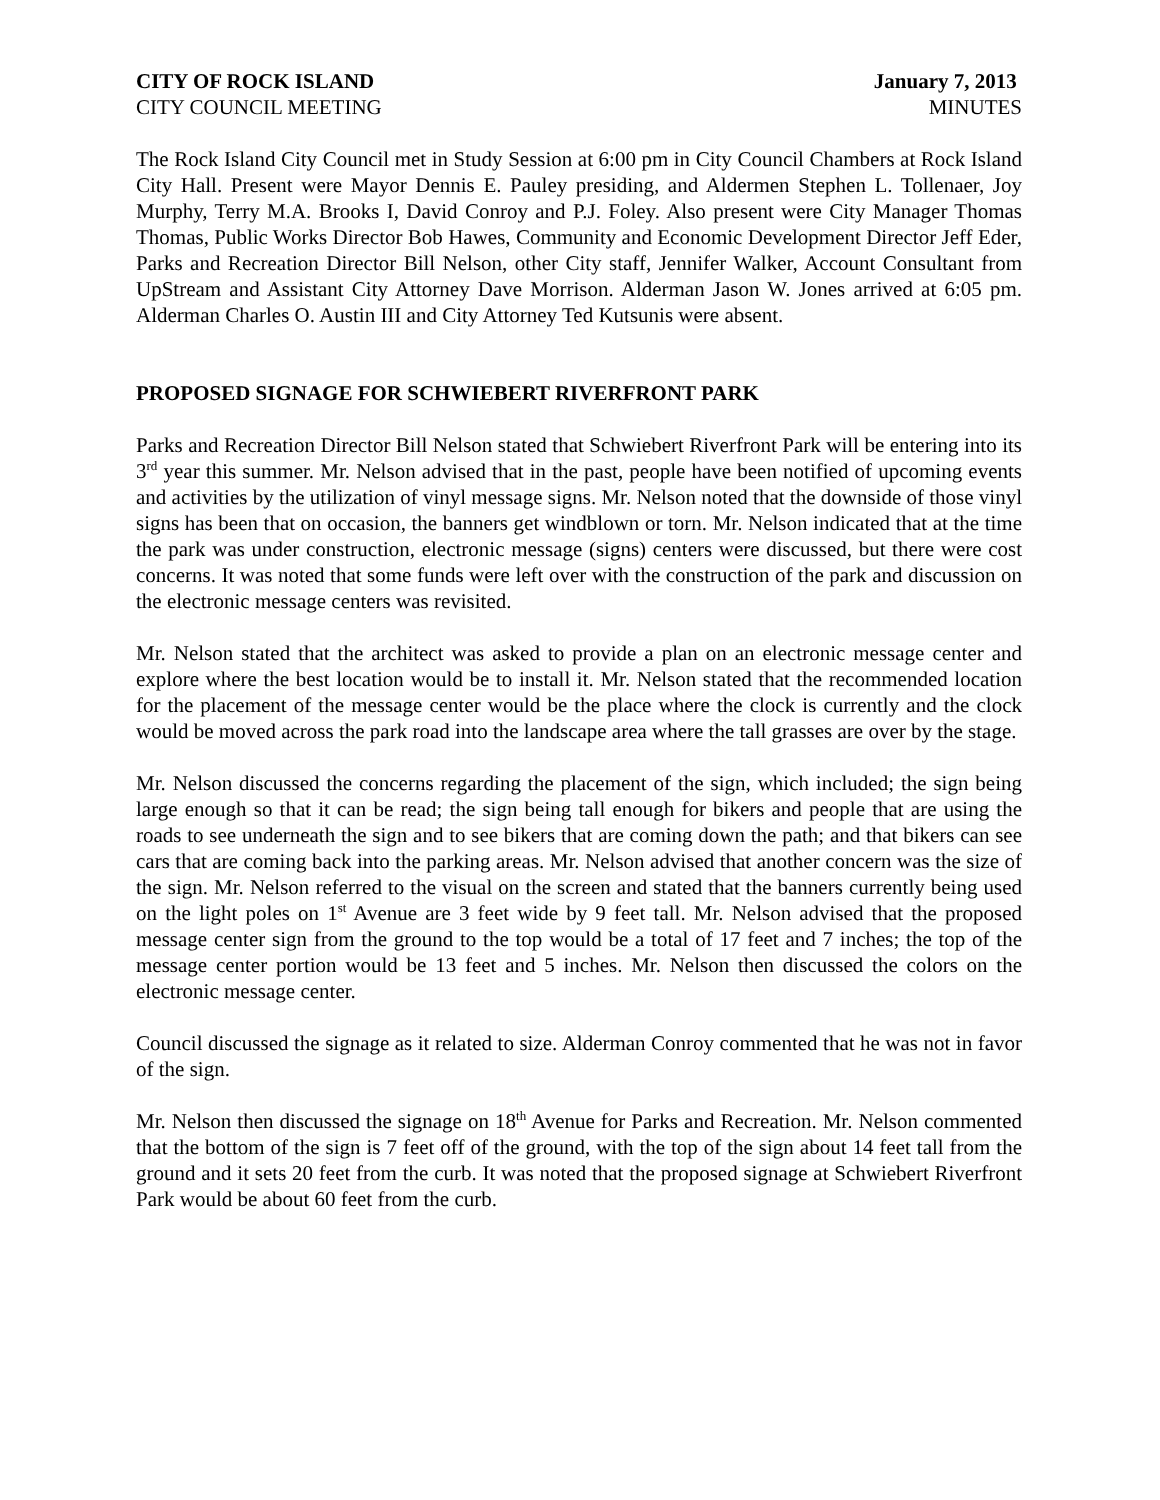CITY OF ROCK ISLAND January 7, 2013
CITY COUNCIL MEETING MINUTES
The Rock Island City Council met in Study Session at 6:00 pm in City Council Chambers at Rock Island City Hall. Present were Mayor Dennis E. Pauley presiding, and Aldermen Stephen L. Tollenaer, Joy Murphy, Terry M.A. Brooks I, David Conroy and P.J. Foley. Also present were City Manager Thomas Thomas, Public Works Director Bob Hawes, Community and Economic Development Director Jeff Eder, Parks and Recreation Director Bill Nelson, other City staff, Jennifer Walker, Account Consultant from UpStream and Assistant City Attorney Dave Morrison. Alderman Jason W. Jones arrived at 6:05 pm. Alderman Charles O. Austin III and City Attorney Ted Kutsunis were absent.
PROPOSED SIGNAGE FOR SCHWIEBERT RIVERFRONT PARK
Parks and Recreation Director Bill Nelson stated that Schwiebert Riverfront Park will be entering into its 3<sup>rd</sup> year this summer. Mr. Nelson advised that in the past, people have been notified of upcoming events and activities by the utilization of vinyl message signs. Mr. Nelson noted that the downside of those vinyl signs has been that on occasion, the banners get windblown or torn. Mr. Nelson indicated that at the time the park was under construction, electronic message (signs) centers were discussed, but there were cost concerns. It was noted that some funds were left over with the construction of the park and discussion on the electronic message centers was revisited.
Mr. Nelson stated that the architect was asked to provide a plan on an electronic message center and explore where the best location would be to install it. Mr. Nelson stated that the recommended location for the placement of the message center would be the place where the clock is currently and the clock would be moved across the park road into the landscape area where the tall grasses are over by the stage.
Mr. Nelson discussed the concerns regarding the placement of the sign, which included; the sign being large enough so that it can be read; the sign being tall enough for bikers and people that are using the roads to see underneath the sign and to see bikers that are coming down the path; and that bikers can see cars that are coming back into the parking areas. Mr. Nelson advised that another concern was the size of the sign. Mr. Nelson referred to the visual on the screen and stated that the banners currently being used on the light poles on 1<sup>st</sup> Avenue are 3 feet wide by 9 feet tall. Mr. Nelson advised that the proposed message center sign from the ground to the top would be a total of 17 feet and 7 inches; the top of the message center portion would be 13 feet and 5 inches. Mr. Nelson then discussed the colors on the electronic message center.
Council discussed the signage as it related to size. Alderman Conroy commented that he was not in favor of the sign.
Mr. Nelson then discussed the signage on 18<sup>th</sup> Avenue for Parks and Recreation. Mr. Nelson commented that the bottom of the sign is 7 feet off of the ground, with the top of the sign about 14 feet tall from the ground and it sets 20 feet from the curb. It was noted that the proposed signage at Schwiebert Riverfront Park would be about 60 feet from the curb.